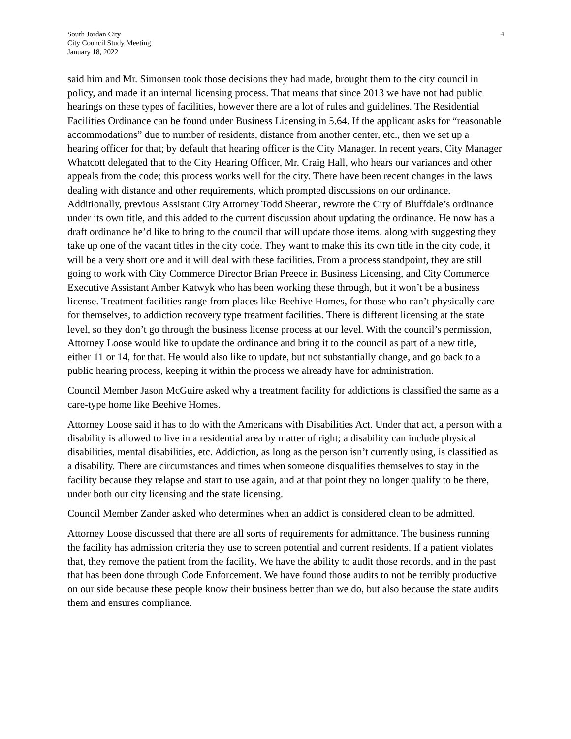South Jordan City
City Council Study Meeting
January 18, 2022
4
said him and Mr. Simonsen took those decisions they had made, brought them to the city council in policy, and made it an internal licensing process. That means that since 2013 we have not had public hearings on these types of facilities, however there are a lot of rules and guidelines. The Residential Facilities Ordinance can be found under Business Licensing in 5.64. If the applicant asks for “reasonable accommodations” due to number of residents, distance from another center, etc., then we set up a hearing officer for that; by default that hearing officer is the City Manager. In recent years, City Manager Whatcott delegated that to the City Hearing Officer, Mr. Craig Hall, who hears our variances and other appeals from the code; this process works well for the city. There have been recent changes in the laws dealing with distance and other requirements, which prompted discussions on our ordinance. Additionally, previous Assistant City Attorney Todd Sheeran, rewrote the City of Bluffdale’s ordinance under its own title, and this added to the current discussion about updating the ordinance. He now has a draft ordinance he’d like to bring to the council that will update those items, along with suggesting they take up one of the vacant titles in the city code. They want to make this its own title in the city code, it will be a very short one and it will deal with these facilities. From a process standpoint, they are still going to work with City Commerce Director Brian Preece in Business Licensing, and City Commerce Executive Assistant Amber Katwyk who has been working these through, but it won’t be a business license. Treatment facilities range from places like Beehive Homes, for those who can’t physically care for themselves, to addiction recovery type treatment facilities. There is different licensing at the state level, so they don’t go through the business license process at our level. With the council’s permission, Attorney Loose would like to update the ordinance and bring it to the council as part of a new title, either 11 or 14, for that. He would also like to update, but not substantially change, and go back to a public hearing process, keeping it within the process we already have for administration.
Council Member Jason McGuire asked why a treatment facility for addictions is classified the same as a care-type home like Beehive Homes.
Attorney Loose said it has to do with the Americans with Disabilities Act. Under that act, a person with a disability is allowed to live in a residential area by matter of right; a disability can include physical disabilities, mental disabilities, etc. Addiction, as long as the person isn’t currently using, is classified as a disability. There are circumstances and times when someone disqualifies themselves to stay in the facility because they relapse and start to use again, and at that point they no longer qualify to be there, under both our city licensing and the state licensing.
Council Member Zander asked who determines when an addict is considered clean to be admitted.
Attorney Loose discussed that there are all sorts of requirements for admittance. The business running the facility has admission criteria they use to screen potential and current residents. If a patient violates that, they remove the patient from the facility. We have the ability to audit those records, and in the past that has been done through Code Enforcement. We have found those audits to not be terribly productive on our side because these people know their business better than we do, but also because the state audits them and ensures compliance.